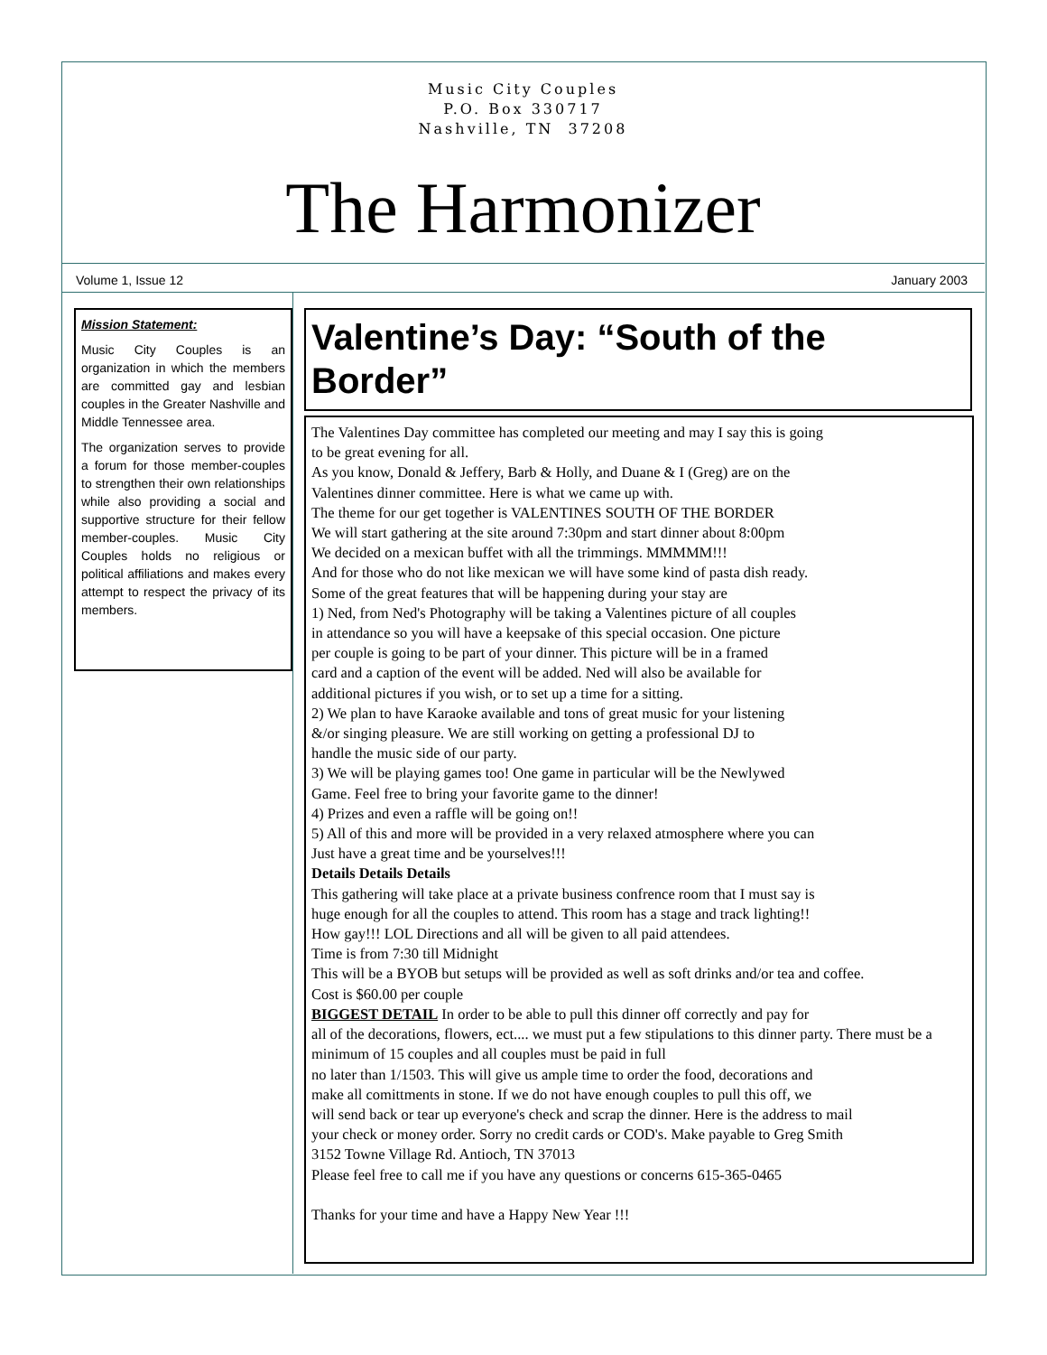Music City Couples
P.O. Box 330717
Nashville, TN 37208
The Harmonizer
Volume 1, Issue 12 January 2003
Mission Statement:
Music City Couples is an organization in which the members are committed gay and lesbian couples in the Greater Nashville and Middle Tennessee area.
The organization serves to provide a forum for those member-couples to strengthen their own relationships while also providing a social and supportive structure for their fellow member-couples. Music City Couples holds no religious or political affiliations and makes every attempt to respect the privacy of its members.
Valentine’s Day: “South of the Border”
The Valentines Day committee has completed our meeting and may I say this is going
to be great evening for all.
As you know, Donald & Jeffery, Barb & Holly, and Duane & I (Greg) are on the
Valentines dinner committee. Here is what we came up with.
The theme for our get together is VALENTINES SOUTH OF THE BORDER
We will start gathering at the site around 7:30pm and start dinner about 8:00pm
We decided on a mexican buffet with all the trimmings. MMMMM!!!
And for those who do not like mexican we will have some kind of pasta dish ready.
Some of the great features that will be happening during your stay are
1) Ned, from Ned's Photography will be taking a Valentines picture of all couples
in attendance so you will have a keepsake of this special occasion. One picture
per couple is going to be part of your dinner. This picture will be in a framed
card and a caption of the event will be added. Ned will also be available for
additional pictures if you wish, or to set up a time for a sitting.
2) We plan to have Karaoke available and tons of great music for your listening
&/or singing pleasure. We are still working on getting a professional DJ to
handle the music side of our party.
3) We will be playing games too! One game in particular will be the Newlywed
Game. Feel free to bring your favorite game to the dinner!
4) Prizes and even a raffle will be going on!!
5) All of this and more will be provided in a very relaxed atmosphere where you can
Just have a great time and be yourselves!!!
Details Details Details
This gathering will take place at a private business confrence room that I must say is
huge enough for all the couples to attend. This room has a stage and track lighting!!
How gay!!! LOL Directions and all will be given to all paid attendees.
Time is from 7:30 till Midnight
This will be a BYOB but setups will be provided as well as soft drinks and/or tea and coffee.
Cost is $60.00 per couple
BIGGEST DETAIL In order to be able to pull this dinner off correctly and pay for
all of the decorations, flowers, ect.... we must put a few stipulations to this dinner party. There must be a minimum of 15 couples and all couples must be paid in full
no later than 1/1503. This will give us ample time to order the food, decorations and
make all comittments in stone. If we do not have enough couples to pull this off, we
will send back or tear up everyone's check and scrap the dinner. Here is the address to mail
your check or money order. Sorry no credit cards or COD's. Make payable to Greg Smith
3152 Towne Village Rd. Antioch, TN 37013
Please feel free to call me if you have any questions or concerns 615-365-0465
Thanks for your time and have a Happy New Year !!!